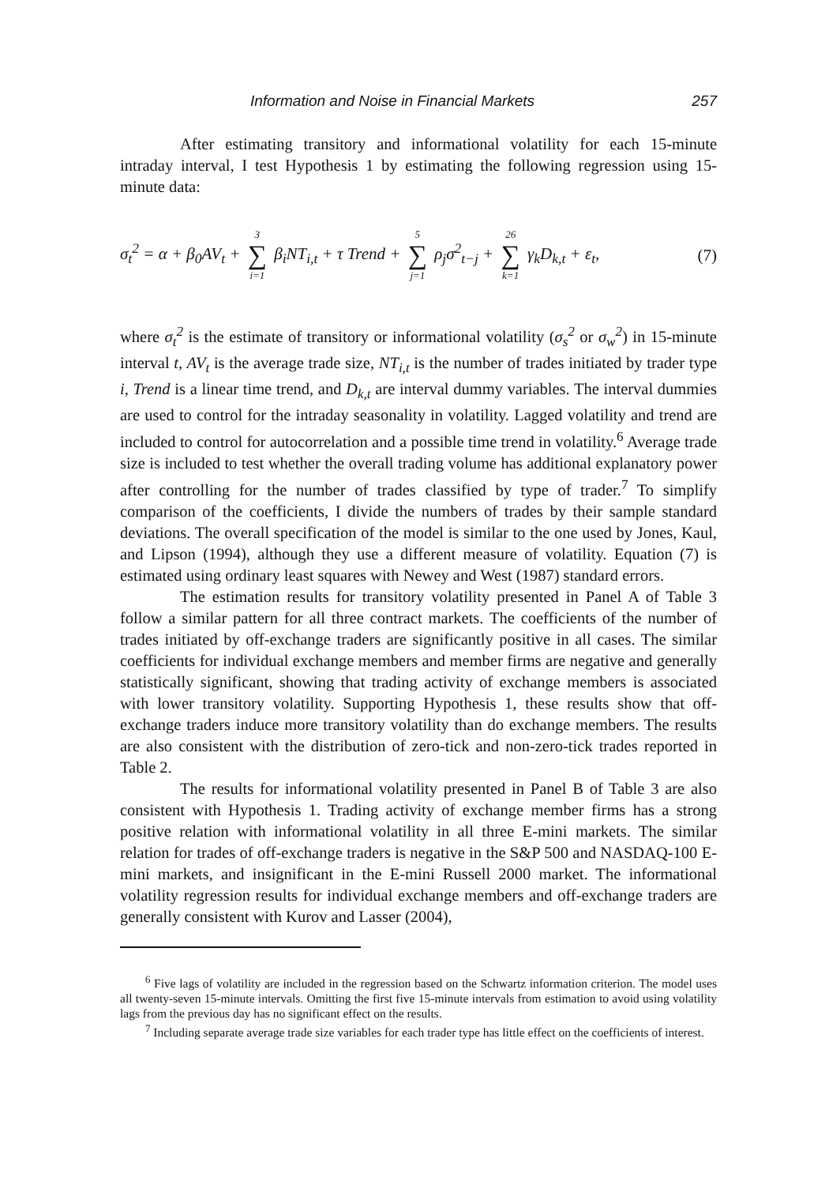Information and Noise in Financial Markets 257
After estimating transitory and informational volatility for each 15-minute intraday interval, I test Hypothesis 1 by estimating the following regression using 15-minute data:
σ<sub>t</sub><sup>2</sup> = α + β<sub>0</sub>AV<sub>t</sub> + 3 ∑ i=1 β<sub>i</sub>NT<sub>i,t</sub> + τ Trend + 5 ∑ j=1 ρ<sub>j</sub>σ<sup>2</sup><sub>t−j</sub> + 26 ∑ k=1 γ<sub>k</sub>D<sub>k,t</sub> + ε<sub>t</sub>, (7)
where σ<sub>t</sub><sup>2</sup> is the estimate of transitory or informational volatility (σ<sub>s</sub><sup>2</sup> or σ<sub>w</sub><sup>2</sup>) in 15-minute interval t, AV<sub>t</sub> is the average trade size, NT<sub>i,t</sub> is the number of trades initiated by trader type i, Trend is a linear time trend, and D<sub>k,t</sub> are interval dummy variables. The interval dummies are used to control for the intraday seasonality in volatility. Lagged volatility and trend are included to control for autocorrelation and a possible time trend in volatility.<sup>6</sup> Average trade size is included to test whether the overall trading volume has additional explanatory power after controlling for the number of trades classified by type of trader.<sup>7</sup> To simplify comparison of the coefficients, I divide the numbers of trades by their sample standard deviations. The overall specification of the model is similar to the one used by Jones, Kaul, and Lipson (1994), although they use a different measure of volatility. Equation (7) is estimated using ordinary least squares with Newey and West (1987) standard errors.
The estimation results for transitory volatility presented in Panel A of Table 3 follow a similar pattern for all three contract markets. The coefficients of the number of trades initiated by off-exchange traders are significantly positive in all cases. The similar coefficients for individual exchange members and member firms are negative and generally statistically significant, showing that trading activity of exchange members is associated with lower transitory volatility. Supporting Hypothesis 1, these results show that off-exchange traders induce more transitory volatility than do exchange members. The results are also consistent with the distribution of zero-tick and non-zero-tick trades reported in Table 2.
The results for informational volatility presented in Panel B of Table 3 are also consistent with Hypothesis 1. Trading activity of exchange member firms has a strong positive relation with informational volatility in all three E-mini markets. The similar relation for trades of off-exchange traders is negative in the S&P 500 and NASDAQ-100 E-mini markets, and insignificant in the E-mini Russell 2000 market. The informational volatility regression results for individual exchange members and off-exchange traders are generally consistent with Kurov and Lasser (2004),
<sup>6</sup> Five lags of volatility are included in the regression based on the Schwartz information criterion. The model uses all twenty-seven 15-minute intervals. Omitting the first five 15-minute intervals from estimation to avoid using volatility lags from the previous day has no significant effect on the results.
<sup>7</sup> Including separate average trade size variables for each trader type has little effect on the coefficients of interest.